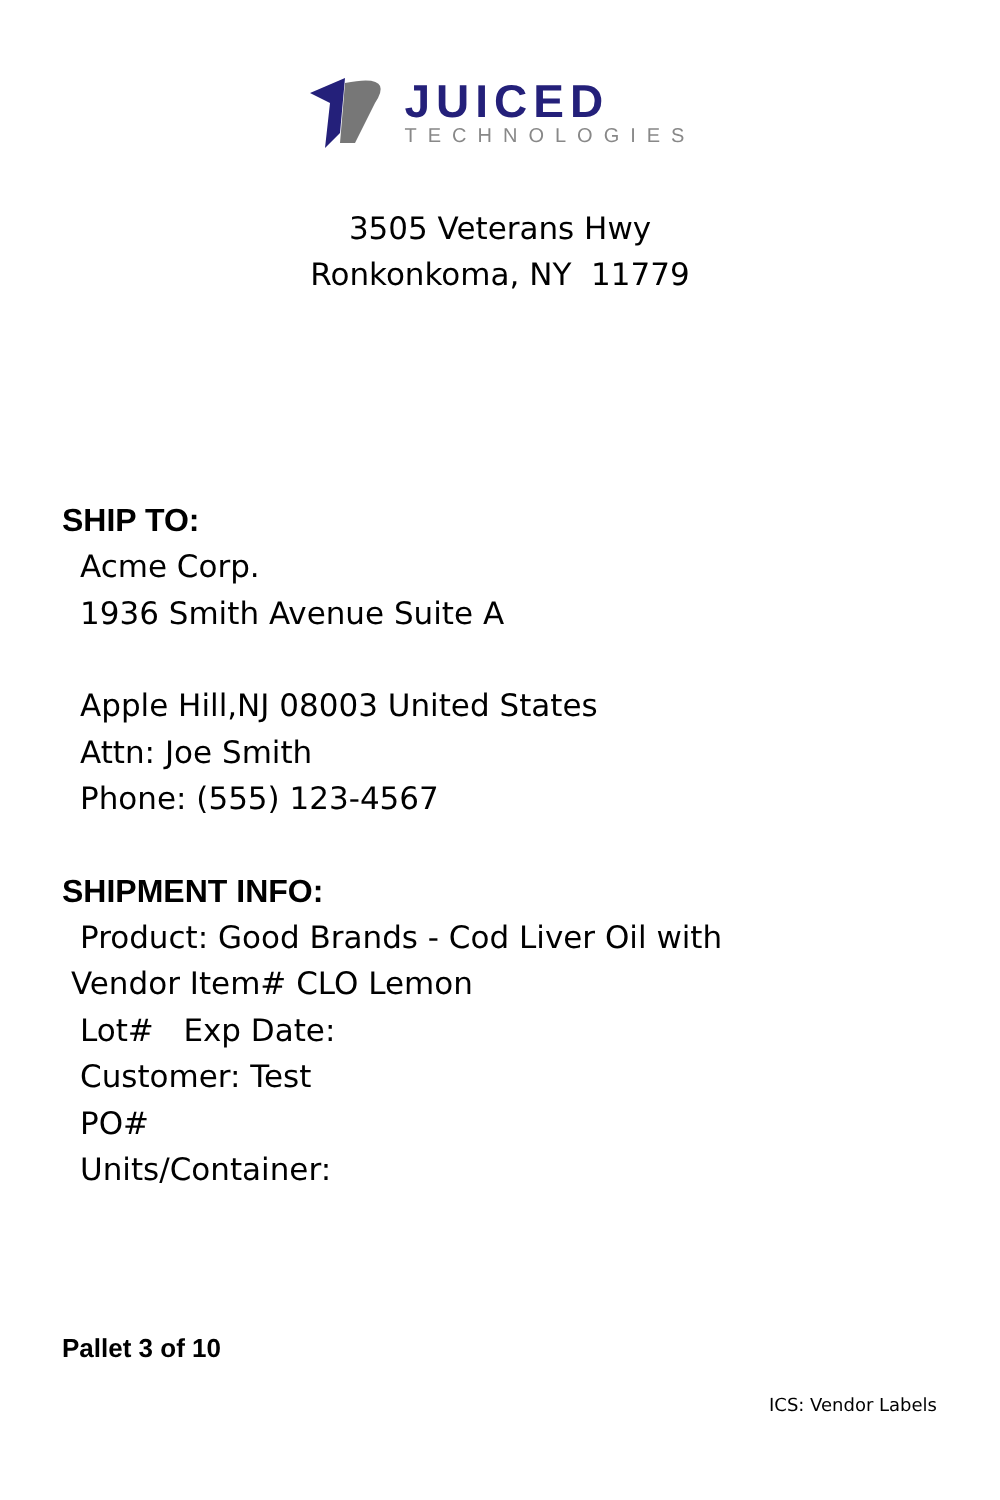JUICED
TECHNOLOGIES
3505 Veterans Hwy
Ronkonkoma, NY 11779
SHIP TO:
Acme Corp.
1936 Smith Avenue Suite A
Apple Hill,NJ 08003 United States
Attn: Joe Smith
Phone: (555) 123-4567
SHIPMENT INFO:
Product: Good Brands - Cod Liver Oil with
Vendor Item# CLO Lemon
Lot# Exp Date:
Customer: Test
PO#
Units/Container:
Pallet 3 of 10
ICS: Vendor Labels